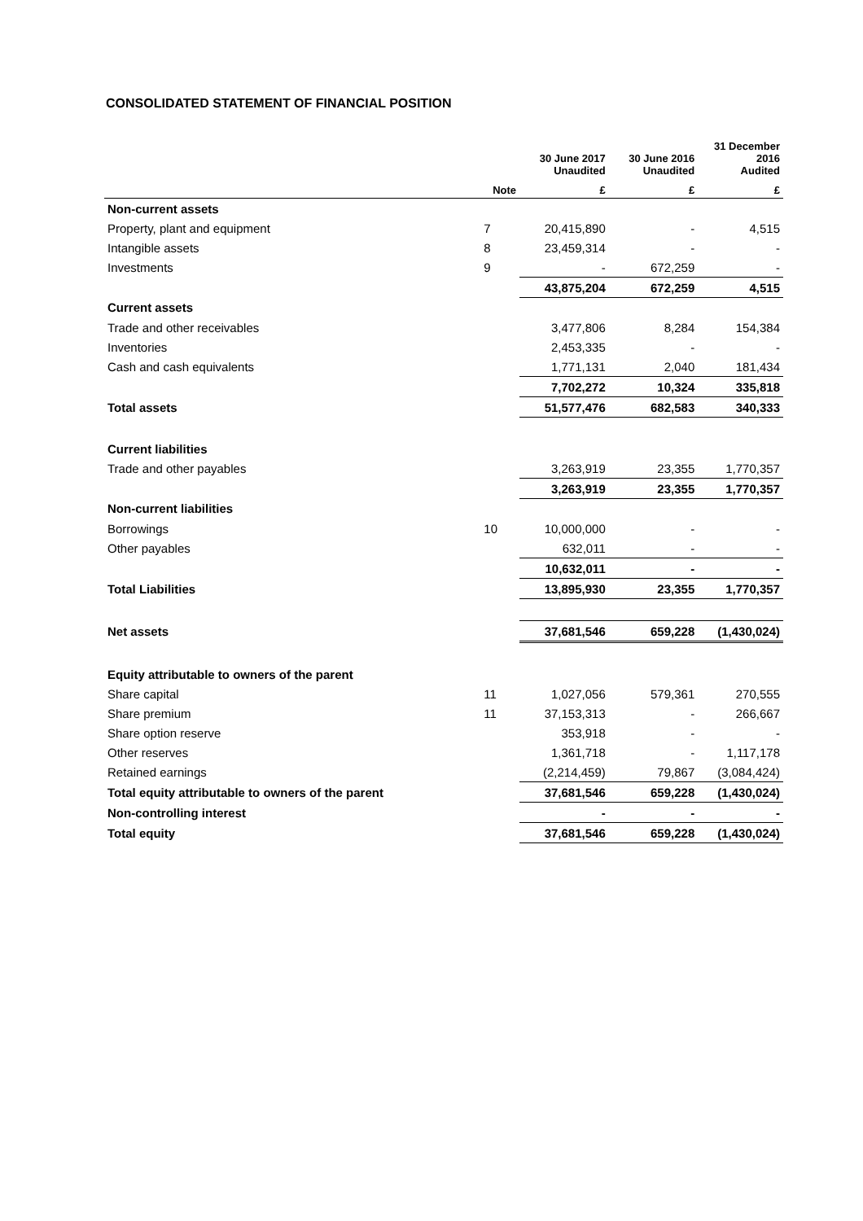CONSOLIDATED STATEMENT OF FINANCIAL POSITION
| | | 30 June 2017 Unaudited | 30 June 2016 Unaudited | 31 December 2016 Audited |
| --- | --- | --- | --- | --- |
| | Note | £ | £ | £ |
| Non-current assets | | | | |
| Property, plant and equipment | 7 | 20,415,890 | - | 4,515 |
| Intangible assets | 8 | 23,459,314 | - | - |
| Investments | 9 | - | 672,259 | - |
| | | 43,875,204 | 672,259 | 4,515 |
| Current assets | | | | |
| Trade and other receivables | | 3,477,806 | 8,284 | 154,384 |
| Inventories | | 2,453,335 | - | - |
| Cash and cash equivalents | | 1,771,131 | 2,040 | 181,434 |
| | | 7,702,272 | 10,324 | 335,818 |
| Total assets | | 51,577,476 | 682,583 | 340,333 |
| Current liabilities | | | | |
| Trade and other payables | | 3,263,919 | 23,355 | 1,770,357 |
| | | 3,263,919 | 23,355 | 1,770,357 |
| Non-current liabilities | | | | |
| Borrowings | 10 | 10,000,000 | - | - |
| Other payables | | 632,011 | - | - |
| | | 10,632,011 | - | - |
| Total Liabilities | | 13,895,930 | 23,355 | 1,770,357 |
| Net assets | | 37,681,546 | 659,228 | (1,430,024) |
| Equity attributable to owners of the parent | | | | |
| Share capital | 11 | 1,027,056 | 579,361 | 270,555 |
| Share premium | 11 | 37,153,313 | - | 266,667 |
| Share option reserve | | 353,918 | - | - |
| Other reserves | | 1,361,718 | - | 1,117,178 |
| Retained earnings | | (2,214,459) | 79,867 | (3,084,424) |
| Total equity attributable to owners of the parent | | 37,681,546 | 659,228 | (1,430,024) |
| Non-controlling interest | | - | - | - |
| Total equity | | 37,681,546 | 659,228 | (1,430,024) |